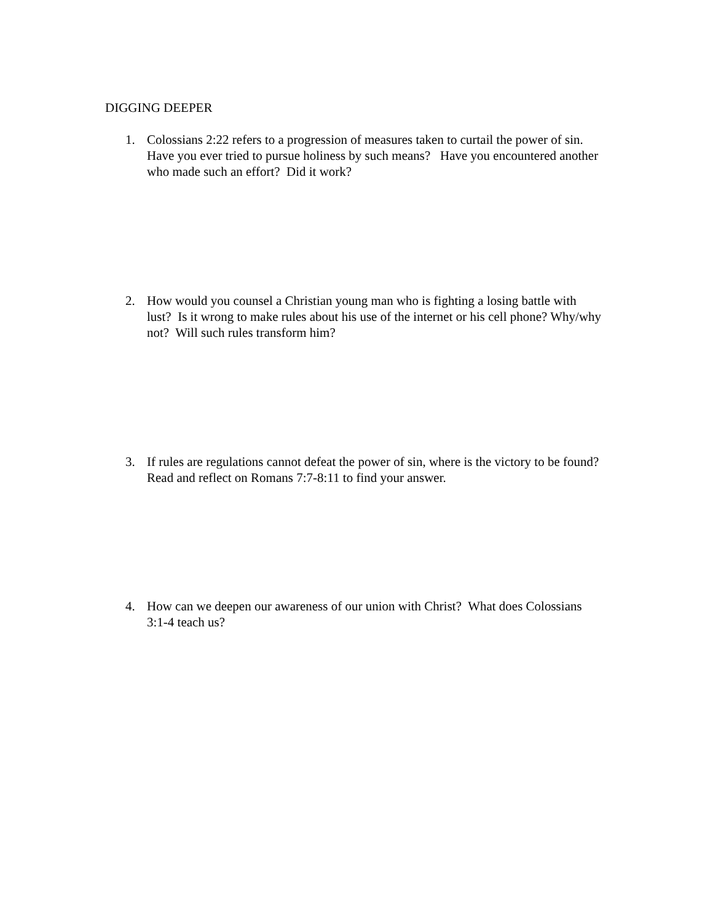DIGGING DEEPER
1. Colossians 2:22 refers to a progression of measures taken to curtail the power of sin. Have you ever tried to pursue holiness by such means? Have you encountered another who made such an effort? Did it work?
2. How would you counsel a Christian young man who is fighting a losing battle with lust? Is it wrong to make rules about his use of the internet or his cell phone? Why/why not? Will such rules transform him?
3. If rules are regulations cannot defeat the power of sin, where is the victory to be found? Read and reflect on Romans 7:7-8:11 to find your answer.
4. How can we deepen our awareness of our union with Christ? What does Colossians 3:1-4 teach us?